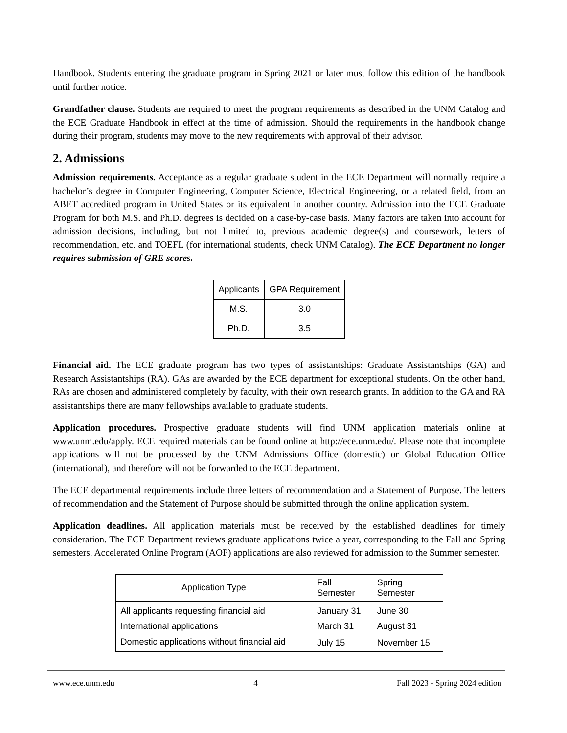Handbook. Students entering the graduate program in Spring 2021 or later must follow this edition of the handbook until further notice.
Grandfather clause. Students are required to meet the program requirements as described in the UNM Catalog and the ECE Graduate Handbook in effect at the time of admission. Should the requirements in the handbook change during their program, students may move to the new requirements with approval of their advisor.
2. Admissions
Admission requirements. Acceptance as a regular graduate student in the ECE Department will normally require a bachelor’s degree in Computer Engineering, Computer Science, Electrical Engineering, or a related field, from an ABET accredited program in United States or its equivalent in another country. Admission into the ECE Graduate Program for both M.S. and Ph.D. degrees is decided on a case-by-case basis. Many factors are taken into account for admission decisions, including, but not limited to, previous academic degree(s) and coursework, letters of recommendation, etc. and TOEFL (for international students, check UNM Catalog). The ECE Department no longer requires submission of GRE scores.
| Applicants | GPA Requirement |
| --- | --- |
| M.S. | 3.0 |
| Ph.D. | 3.5 |
Financial aid. The ECE graduate program has two types of assistantships: Graduate Assistantships (GA) and Research Assistantships (RA). GAs are awarded by the ECE department for exceptional students. On the other hand, RAs are chosen and administered completely by faculty, with their own research grants. In addition to the GA and RA assistantships there are many fellowships available to graduate students.
Application procedures. Prospective graduate students will find UNM application materials online at www.unm.edu/apply. ECE required materials can be found online at http://ece.unm.edu/. Please note that incomplete applications will not be processed by the UNM Admissions Office (domestic) or Global Education Office (international), and therefore will not be forwarded to the ECE department.
The ECE departmental requirements include three letters of recommendation and a Statement of Purpose. The letters of recommendation and the Statement of Purpose should be submitted through the online application system.
Application deadlines. All application materials must be received by the established deadlines for timely consideration. The ECE Department reviews graduate applications twice a year, corresponding to the Fall and Spring semesters. Accelerated Online Program (AOP) applications are also reviewed for admission to the Summer semester.
| Application Type | Fall Semester | Spring Semester |
| --- | --- | --- |
| All applicants requesting financial aid | January 31 | June 30 |
| International applications | March 31 | August 31 |
| Domestic applications without financial aid | July 15 | November 15 |
www.ece.unm.edu 4 Fall 2023 - Spring 2024 edition